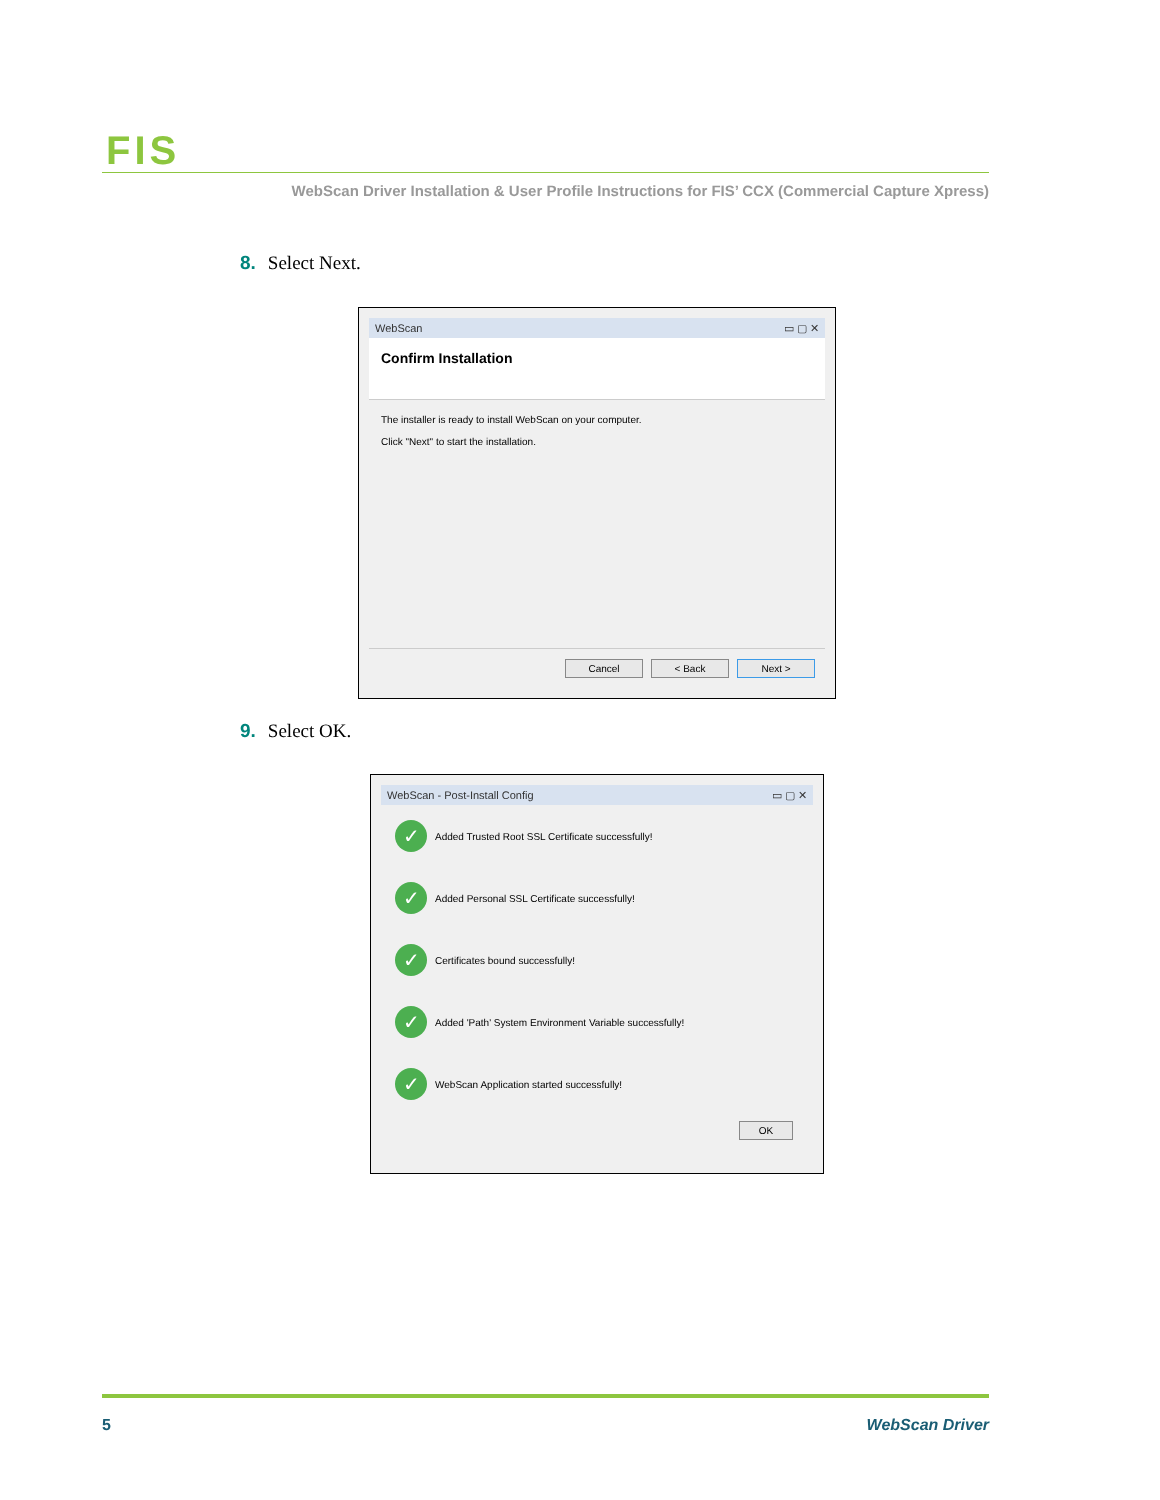FIS
WebScan Driver Installation & User Profile Instructions for FIS’ CCX (Commercial Capture Xpress)
8. Select Next.
WebScan ▭ ▢ ✕
Confirm Installation
The installer is ready to install WebScan on your computer.
Click "Next" to start the installation.
Cancel < Back Next >
9. Select OK.
WebScan - Post-Install Config ▭ ▢ ✕
✓ Added Trusted Root SSL Certificate successfully!
✓ Added Personal SSL Certificate successfully!
✓ Certificates bound successfully!
✓ Added 'Path' System Environment Variable successfully!
✓ WebScan Application started successfully!
OK
5 WebScan Driver